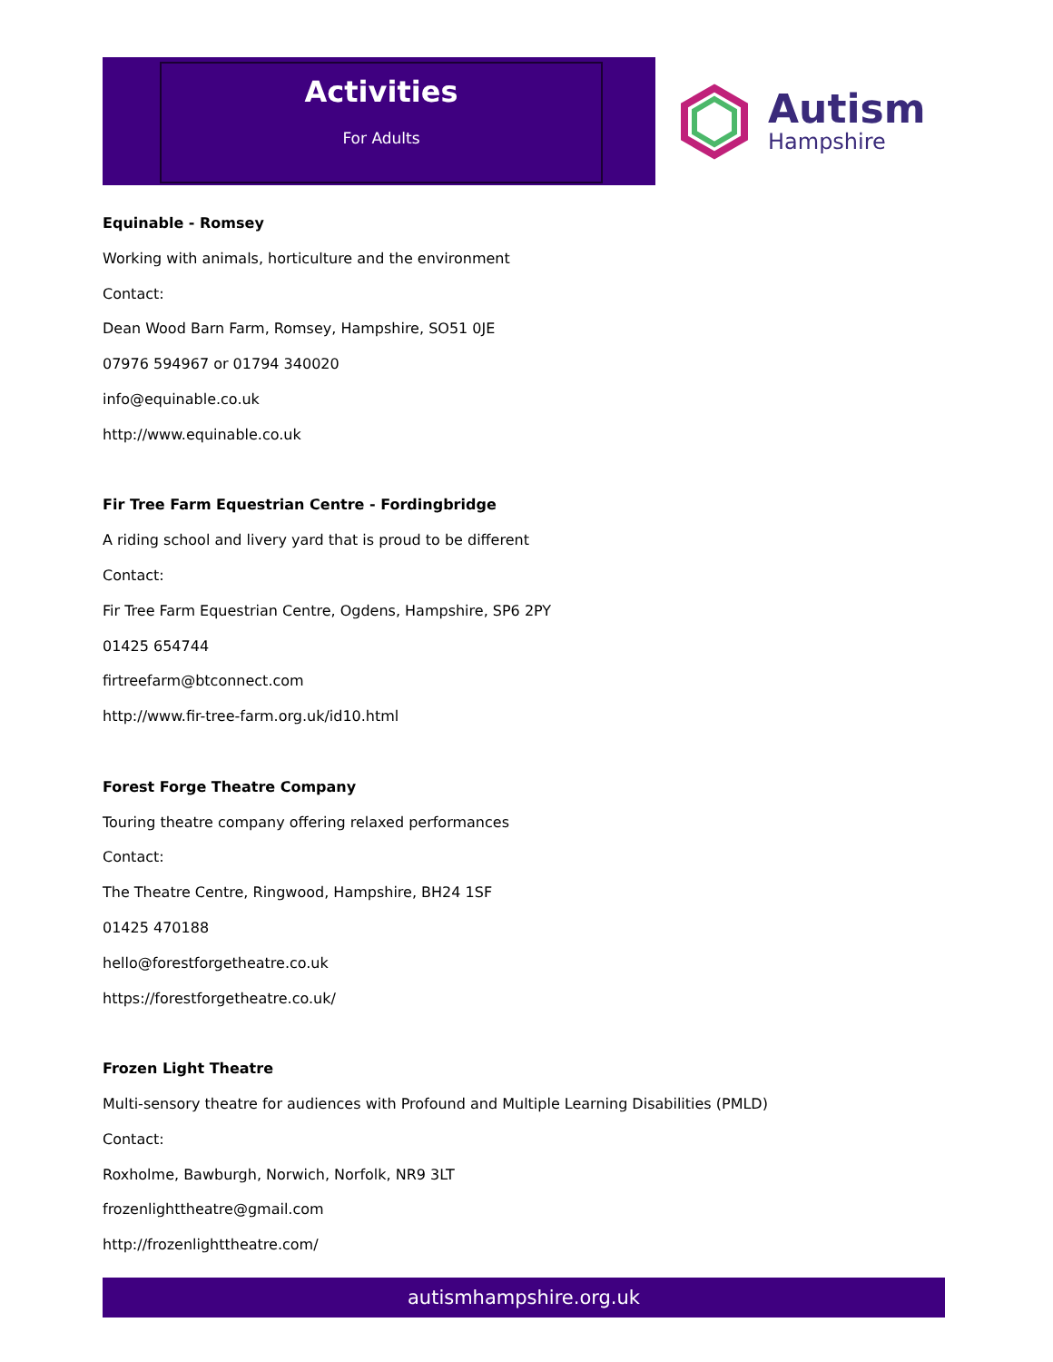Activities
For Adults
Autism
Hampshire
Equinable - Romsey
Working with animals, horticulture and the environment
Contact:
Dean Wood Barn Farm, Romsey, Hampshire, SO51 0JE
07976 594967 or 01794 340020
info@equinable.co.uk
http://www.equinable.co.uk
Fir Tree Farm Equestrian Centre - Fordingbridge
A riding school and livery yard that is proud to be different
Contact:
Fir Tree Farm Equestrian Centre, Ogdens, Hampshire, SP6 2PY
01425 654744
firtreefarm@btconnect.com
http://www.fir-tree-farm.org.uk/id10.html
Forest Forge Theatre Company
Touring theatre company offering relaxed performances
Contact:
The Theatre Centre, Ringwood, Hampshire, BH24 1SF
01425 470188
hello@forestforgetheatre.co.uk
https://forestforgetheatre.co.uk/
Frozen Light Theatre
Multi-sensory theatre for audiences with Profound and Multiple Learning Disabilities (PMLD)
Contact:
Roxholme, Bawburgh, Norwich, Norfolk, NR9 3LT
frozenlighttheatre@gmail.com
http://frozenlighttheatre.com/
autismhampshire.org.uk